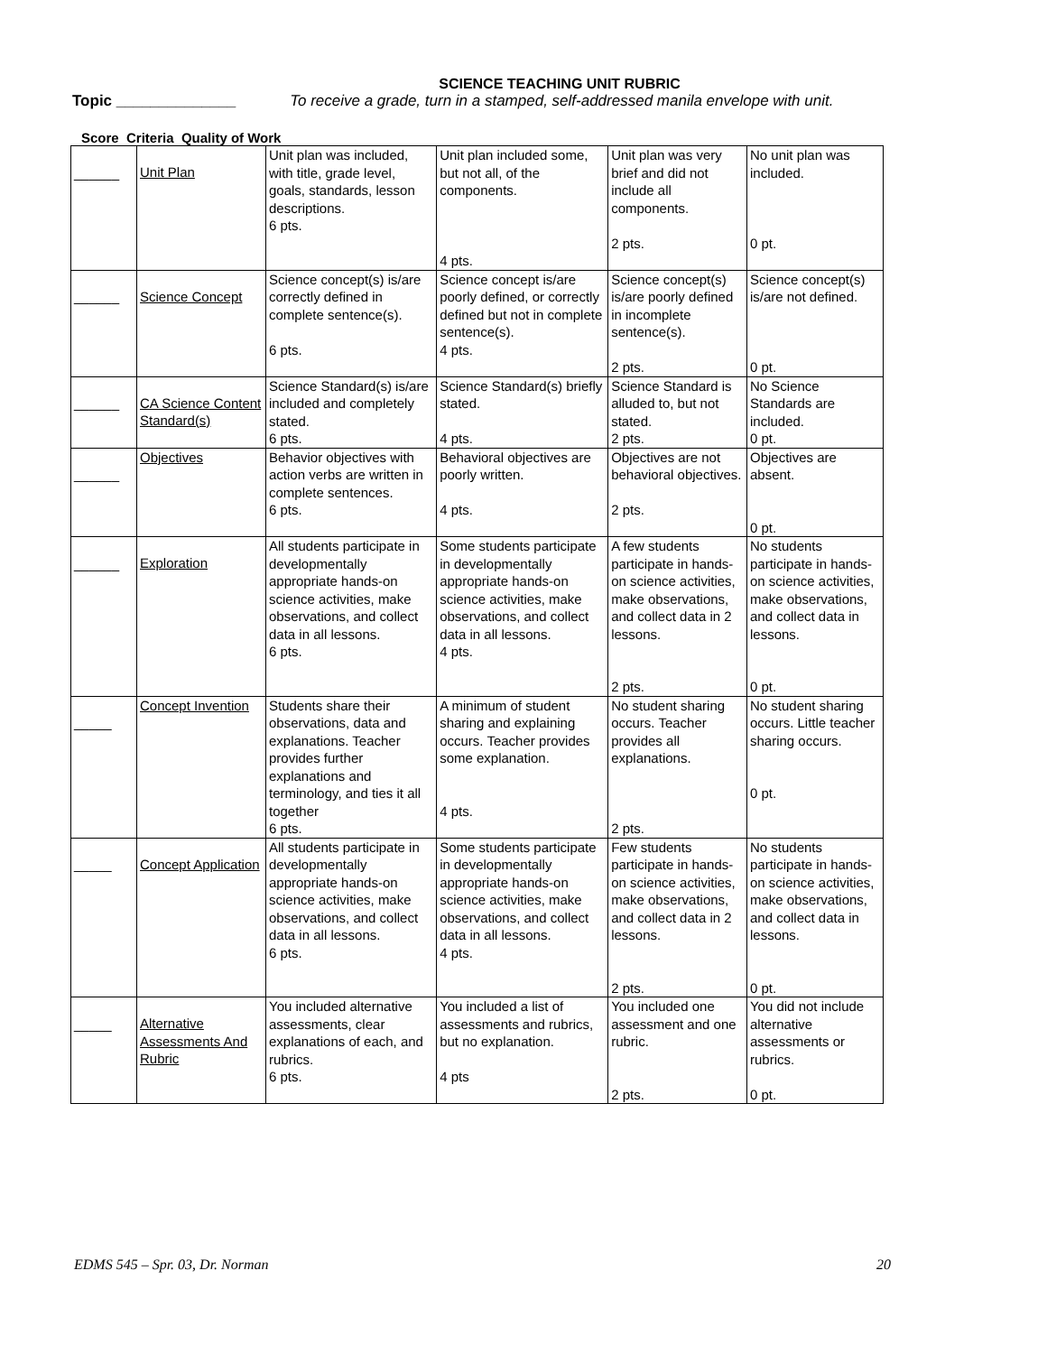SCIENCE TEACHING UNIT RUBRIC
Topic ______________ To receive a grade, turn in a stamped, self-addressed manila envelope with unit.
Score Criteria Quality of Work
| ______ | Unit Plan | Unit plan was included, with title, grade level, goals, standards, lesson descriptions. 6 pts. | Unit plan included some, but not all, of the components. 4 pts. | Unit plan was very brief and did not include all components. 2 pts. | No unit plan was included. 0 pt. |
| ______ | Science Concept | Science concept(s) is/are correctly defined in complete sentence(s). 6 pts. | Science concept is/are poorly defined, or correctly defined but not in complete sentence(s). 4 pts. | Science concept(s) is/are poorly defined in incomplete sentence(s). 2 pts. | Science concept(s) is/are not defined. 0 pt. |
| ______ | CA Science Content Standard(s) | Science Standard(s) is/are included and completely stated. 6 pts. | Science Standard(s) briefly stated. 4 pts. | Science Standard is alluded to, but not stated. 2 pts. | No Science Standards are included. 0 pt. |
| ______ | Objectives | Behavior objectives with action verbs are written in complete sentences. 6 pts. | Behavioral objectives are poorly written. 4 pts. | Objectives are not behavioral objectives. 2 pts. | Objectives are absent. 0 pt. |
| ______ | Exploration | All students participate in developmentally appropriate hands-on science activities, make observations, and collect data in all lessons. 6 pts. | Some students participate in developmentally appropriate hands-on science activities, make observations, and collect data in all lessons. 4 pts. | A few students participate in hands-on science activities, make observations, and collect data in 2 lessons. 2 pts. | No students participate in hands-on science activities, make observations, and collect data in lessons. 0 pt. |
| _____ | Concept Invention | Students share their observations, data and explanations. Teacher provides further explanations and terminology, and ties it all together 6 pts. | A minimum of student sharing and explaining occurs. Teacher provides some explanation. 4 pts. | No student sharing occurs. Teacher provides all explanations. 2 pts. | No student sharing occurs. Little teacher sharing occurs. 0 pt. |
| _____ | Concept Application | All students participate in developmentally appropriate hands-on science activities, make observations, and collect data in all lessons. 6 pts. | Some students participate in developmentally appropriate hands-on science activities, make observations, and collect data in all lessons. 4 pts. | Few students participate in hands-on science activities, make observations, and collect data in 2 lessons. 2 pts. | No students participate in hands-on science activities, make observations, and collect data in lessons. 0 pt. |
| _____ | Alternative Assessments And Rubric | You included alternative assessments, clear explanations of each, and rubrics. 6 pts. | You included a list of assessments and rubrics, but no explanation. 4 pts | You included one assessment and one rubric. 2 pts. | You did not include alternative assessments or rubrics. 0 pt. |
EDMS 545 – Spr. 03, Dr. Norman 20